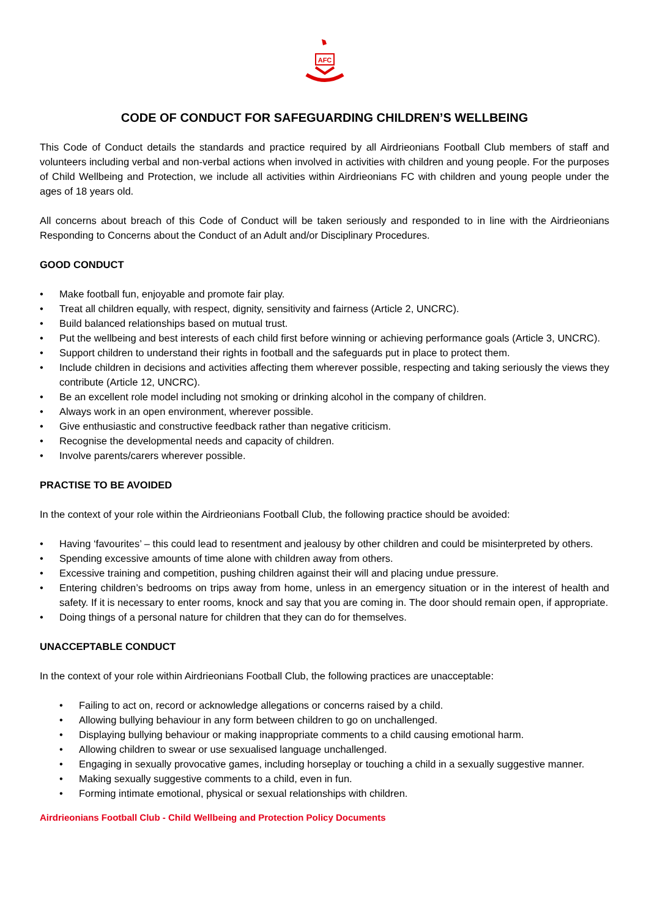AFC
CODE OF CONDUCT FOR SAFEGUARDING CHILDREN’S WELLBEING
This Code of Conduct details the standards and practice required by all Airdrieonians Football Club members of staff and volunteers including verbal and non-verbal actions when involved in activities with children and young people. For the purposes of Child Wellbeing and Protection, we include all activities within Airdrieonians FC with children and young people under the ages of 18 years old.
All concerns about breach of this Code of Conduct will be taken seriously and responded to in line with the Airdrieonians Responding to Concerns about the Conduct of an Adult and/or Disciplinary Procedures.
GOOD CONDUCT
• Make football fun, enjoyable and promote fair play.
• Treat all children equally, with respect, dignity, sensitivity and fairness (Article 2, UNCRC).
• Build balanced relationships based on mutual trust.
• Put the wellbeing and best interests of each child first before winning or achieving performance goals (Article 3, UNCRC).
• Support children to understand their rights in football and the safeguards put in place to protect them.
• Include children in decisions and activities affecting them wherever possible, respecting and taking seriously the views they contribute (Article 12, UNCRC).
• Be an excellent role model including not smoking or drinking alcohol in the company of children.
• Always work in an open environment, wherever possible.
• Give enthusiastic and constructive feedback rather than negative criticism.
• Recognise the developmental needs and capacity of children.
• Involve parents/carers wherever possible.
PRACTISE TO BE AVOIDED
In the context of your role within the Airdrieonians Football Club, the following practice should be avoided:
• Having ‘favourites’ – this could lead to resentment and jealousy by other children and could be misinterpreted by others.
• Spending excessive amounts of time alone with children away from others.
• Excessive training and competition, pushing children against their will and placing undue pressure.
• Entering children’s bedrooms on trips away from home, unless in an emergency situation or in the interest of health and safety. If it is necessary to enter rooms, knock and say that you are coming in. The door should remain open, if appropriate.
• Doing things of a personal nature for children that they can do for themselves.
UNACCEPTABLE CONDUCT
In the context of your role within Airdrieonians Football Club, the following practices are unacceptable:
• Failing to act on, record or acknowledge allegations or concerns raised by a child.
• Allowing bullying behaviour in any form between children to go on unchallenged.
• Displaying bullying behaviour or making inappropriate comments to a child causing emotional harm.
• Allowing children to swear or use sexualised language unchallenged.
• Engaging in sexually provocative games, including horseplay or touching a child in a sexually suggestive manner.
• Making sexually suggestive comments to a child, even in fun.
• Forming intimate emotional, physical or sexual relationships with children.
Airdrieonians Football Club - Child Wellbeing and Protection Policy Documents